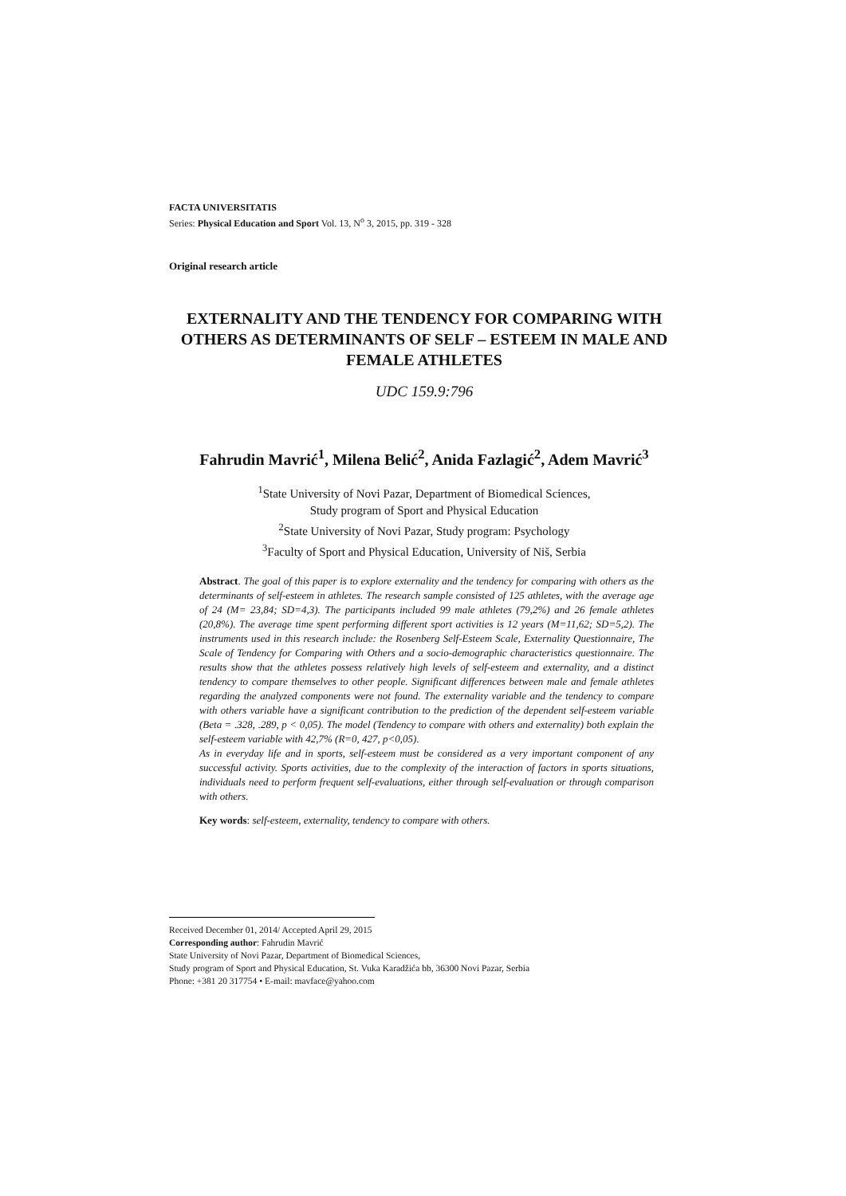FACTA UNIVERSITATIS
Series: Physical Education and Sport Vol. 13, N<sup>o</sup> 3, 2015, pp. 319 - 328
Original research article
EXTERNALITY AND THE TENDENCY FOR COMPARING WITH OTHERS AS DETERMINANTS OF SELF – ESTEEM IN MALE AND FEMALE ATHLETES
UDC 159.9:796
Fahrudin Mavrić<sup>1</sup>, Milena Belić<sup>2</sup>, Anida Fazlagić<sup>2</sup>, Adem Mavrić<sup>3</sup>
<sup>1</sup> State University of Novi Pazar, Department of Biomedical Sciences,
Study program of Sport and Physical Education
<sup>2</sup> State University of Novi Pazar, Study program: Psychology
<sup>3</sup> Faculty of Sport and Physical Education, University of Niš, Serbia
Abstract. The goal of this paper is to explore externality and the tendency for comparing with others as the determinants of self-esteem in athletes. The research sample consisted of 125 athletes, with the average age of 24 (M= 23,84; SD=4,3). The participants included 99 male athletes (79,2%) and 26 female athletes (20,8%). The average time spent performing different sport activities is 12 years (M=11,62; SD=5,2). The instruments used in this research include: the Rosenberg Self-Esteem Scale, Externality Questionnaire, The Scale of Tendency for Comparing with Others and a socio-demographic characteristics questionnaire. The results show that the athletes possess relatively high levels of self-esteem and externality, and a distinct tendency to compare themselves to other people. Significant differences between male and female athletes regarding the analyzed components were not found. The externality variable and the tendency to compare with others variable have a significant contribution to the prediction of the dependent self-esteem variable (Beta = .328, .289, p < 0,05). The model (Tendency to compare with others and externality) both explain the self-esteem variable with 42,7% (R=0, 427, p<0,05).
As in everyday life and in sports, self-esteem must be considered as a very important component of any successful activity. Sports activities, due to the complexity of the interaction of factors in sports situations, individuals need to perform frequent self-evaluations, either through self-evaluation or through comparison with others.
Key words: self-esteem, externality, tendency to compare with others.
Received December 01, 2014/ Accepted April 29, 2015
Corresponding author: Fahrudin Mavrić
State University of Novi Pazar, Department of Biomedical Sciences,
Study program of Sport and Physical Education, St. Vuka Karadžića bb, 36300 Novi Pazar, Serbia
Phone: +381 20 317754 • E-mail: mavface@yahoo.com